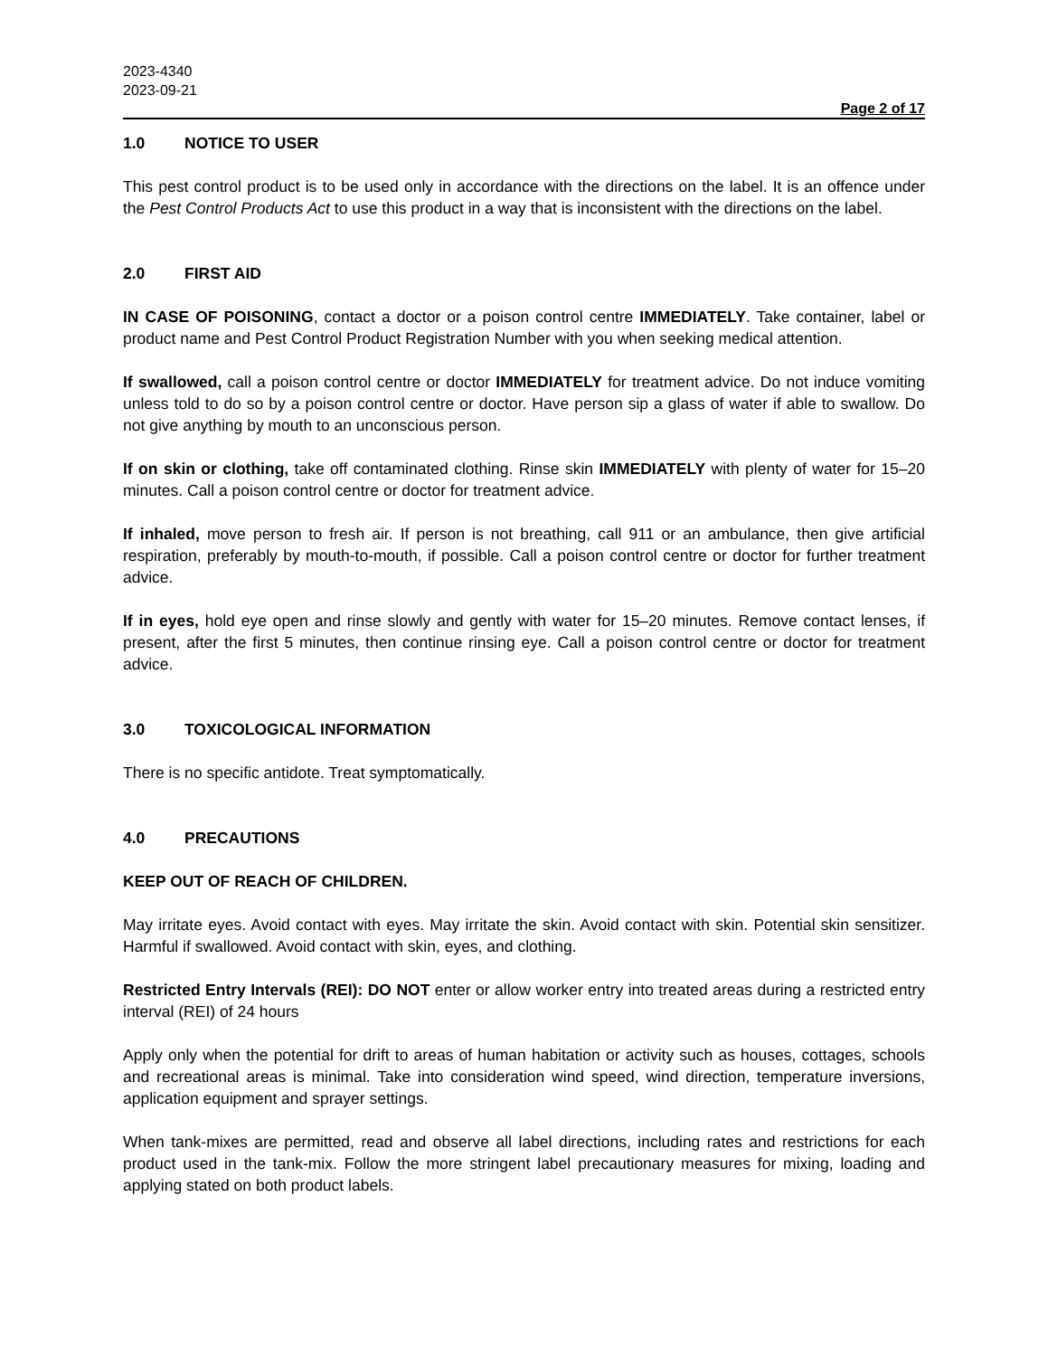2023-4340
2023-09-21
Page 2 of 17
1.0 NOTICE TO USER
This pest control product is to be used only in accordance with the directions on the label. It is an offence under the Pest Control Products Act to use this product in a way that is inconsistent with the directions on the label.
2.0 FIRST AID
IN CASE OF POISONING, contact a doctor or a poison control centre IMMEDIATELY. Take container, label or product name and Pest Control Product Registration Number with you when seeking medical attention.
If swallowed, call a poison control centre or doctor IMMEDIATELY for treatment advice. Do not induce vomiting unless told to do so by a poison control centre or doctor. Have person sip a glass of water if able to swallow. Do not give anything by mouth to an unconscious person.
If on skin or clothing, take off contaminated clothing. Rinse skin IMMEDIATELY with plenty of water for 15–20 minutes. Call a poison control centre or doctor for treatment advice.
If inhaled, move person to fresh air. If person is not breathing, call 911 or an ambulance, then give artificial respiration, preferably by mouth-to-mouth, if possible. Call a poison control centre or doctor for further treatment advice.
If in eyes, hold eye open and rinse slowly and gently with water for 15–20 minutes. Remove contact lenses, if present, after the first 5 minutes, then continue rinsing eye. Call a poison control centre or doctor for treatment advice.
3.0 TOXICOLOGICAL INFORMATION
There is no specific antidote. Treat symptomatically.
4.0 PRECAUTIONS
KEEP OUT OF REACH OF CHILDREN.
May irritate eyes. Avoid contact with eyes. May irritate the skin. Avoid contact with skin. Potential skin sensitizer. Harmful if swallowed. Avoid contact with skin, eyes, and clothing.
Restricted Entry Intervals (REI): DO NOT enter or allow worker entry into treated areas during a restricted entry interval (REI) of 24 hours
Apply only when the potential for drift to areas of human habitation or activity such as houses, cottages, schools and recreational areas is minimal. Take into consideration wind speed, wind direction, temperature inversions, application equipment and sprayer settings.
When tank-mixes are permitted, read and observe all label directions, including rates and restrictions for each product used in the tank-mix. Follow the more stringent label precautionary measures for mixing, loading and applying stated on both product labels.